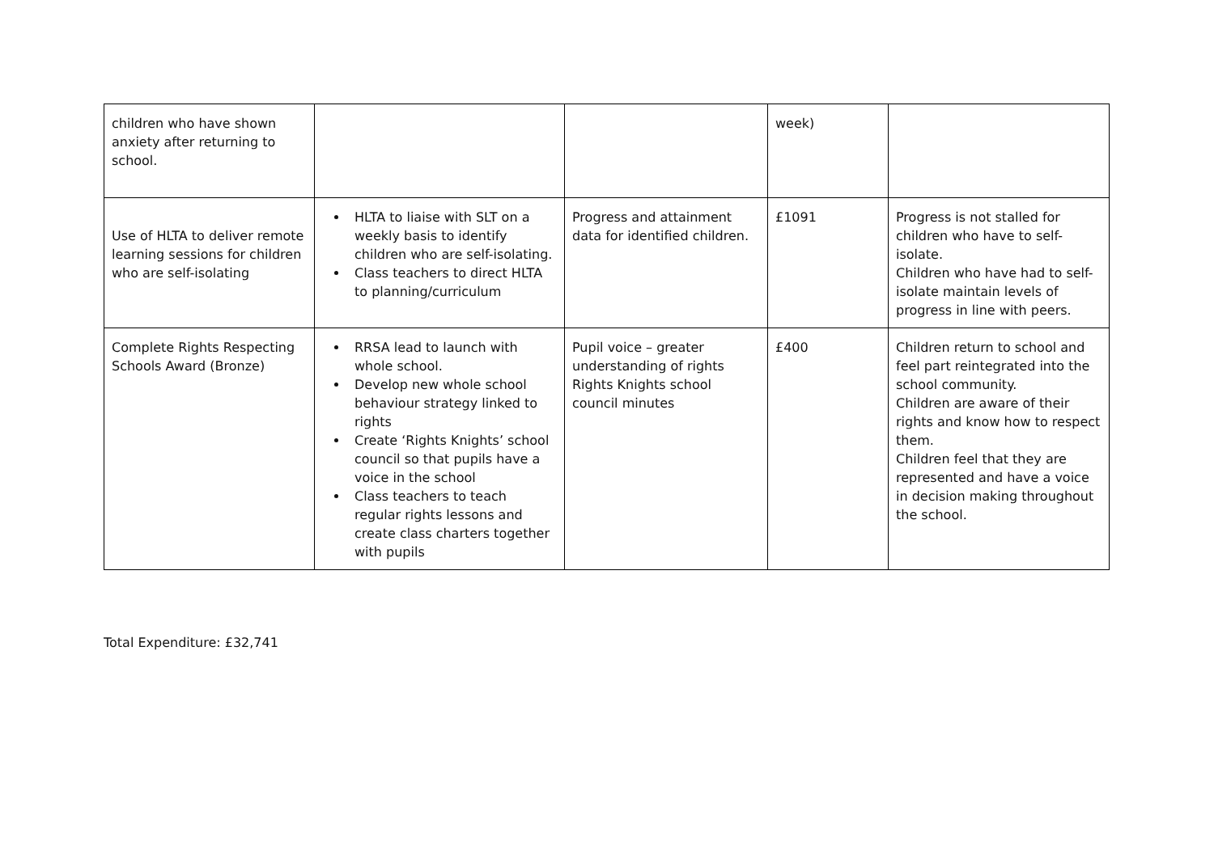| children who have shown anxiety after returning to school. | | | week) | |
| Use of HLTA to deliver remote learning sessions for children who are self-isolating | HLTA to liaise with SLT on a weekly basis to identify children who are self-isolating. Class teachers to direct HLTA to planning/curriculum | Progress and attainment data for identified children. | £1091 | Progress is not stalled for children who have to self-isolate. Children who have had to self-isolate maintain levels of progress in line with peers. |
| Complete Rights Respecting Schools Award (Bronze) | RRSA lead to launch with whole school. Develop new whole school behaviour strategy linked to rights Create ‘Rights Knights’ school council so that pupils have a voice in the school Class teachers to teach regular rights lessons and create class charters together with pupils | Pupil voice – greater understanding of rights Rights Knights school council minutes | £400 | Children return to school and feel part reintegrated into the school community. Children are aware of their rights and know how to respect them. Children feel that they are represented and have a voice in decision making throughout the school. |
Total Expenditure: £32,741